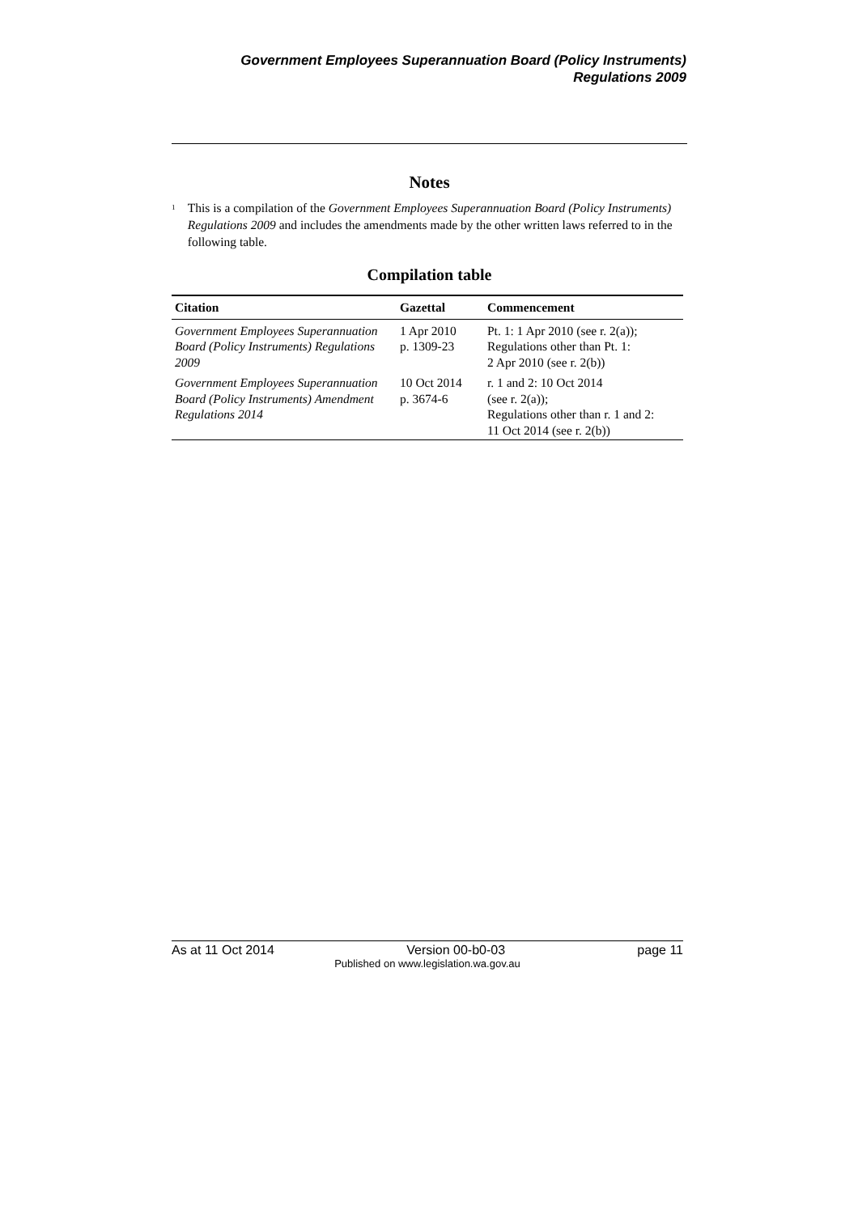Government Employees Superannuation Board (Policy Instruments)
Regulations 2009
Notes
<sup>1</sup>
This is a compilation of the Government Employees Superannuation Board (Policy Instruments) Regulations 2009 and includes the amendments made by the other written laws referred to in the following table.
Compilation table
| Citation | Gazettal | Commencement |
| --- | --- | --- |
| Government Employees Superannuation Board (Policy Instruments) Regulations 2009 | 1 Apr 2010 p. 1309-23 | Pt. 1: 1 Apr 2010 (see r. 2(a)); Regulations other than Pt. 1: 2 Apr 2010 (see r. 2(b)) |
| Government Employees Superannuation Board (Policy Instruments) Amendment Regulations 2014 | 10 Oct 2014 p. 3674-6 | r. 1 and 2: 10 Oct 2014 (see r. 2(a)); Regulations other than r. 1 and 2: 11 Oct 2014 (see r. 2(b)) |
As at 11 Oct 2014 Version 00-b0-03 page 11
Published on www.legislation.wa.gov.au